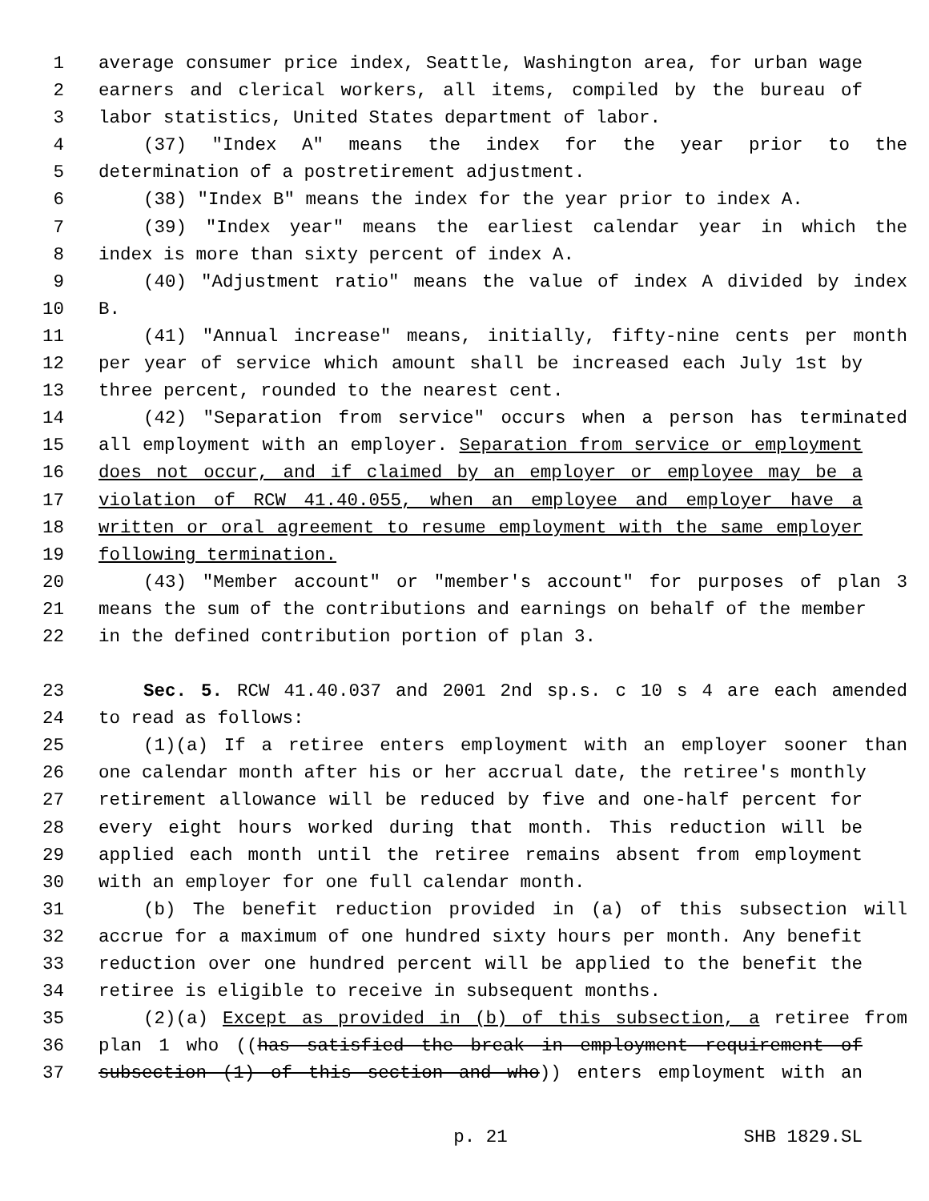1 average consumer price index, Seattle, Washington area, for urban wage
2 earners and clerical workers, all items, compiled by the bureau of
3 labor statistics, United States department of labor.
4 (37) "Index A" means the index for the year prior to the
5 determination of a postretirement adjustment.
6 (38) "Index B" means the index for the year prior to index A.
7 (39) "Index year" means the earliest calendar year in which the
8 index is more than sixty percent of index A.
9 (40) "Adjustment ratio" means the value of index A divided by index
10 B.
11 (41) "Annual increase" means, initially, fifty-nine cents per month
12 per year of service which amount shall be increased each July 1st by
13 three percent, rounded to the nearest cent.
14 (42) "Separation from service" occurs when a person has terminated
15 all employment with an employer. Separation from service or employment
16 does not occur, and if claimed by an employer or employee may be a
17 violation of RCW 41.40.055, when an employee and employer have a
18 written or oral agreement to resume employment with the same employer
19 following termination.
20 (43) "Member account" or "member's account" for purposes of plan 3
21 means the sum of the contributions and earnings on behalf of the member
22 in the defined contribution portion of plan 3.
23 Sec. 5. RCW 41.40.037 and 2001 2nd sp.s. c 10 s 4 are each amended
24 to read as follows:
25 (1)(a) If a retiree enters employment with an employer sooner than
26 one calendar month after his or her accrual date, the retiree's monthly
27 retirement allowance will be reduced by five and one-half percent for
28 every eight hours worked during that month. This reduction will be
29 applied each month until the retiree remains absent from employment
30 with an employer for one full calendar month.
31 (b) The benefit reduction provided in (a) of this subsection will
32 accrue for a maximum of one hundred sixty hours per month. Any benefit
33 reduction over one hundred percent will be applied to the benefit the
34 retiree is eligible to receive in subsequent months.
35 (2)(a) Except as provided in (b) of this subsection, a retiree from
36 plan 1 who ((has satisfied the break in employment requirement of
37 subsection (1) of this section and who)) enters employment with an
p. 21 SHB 1829.SL